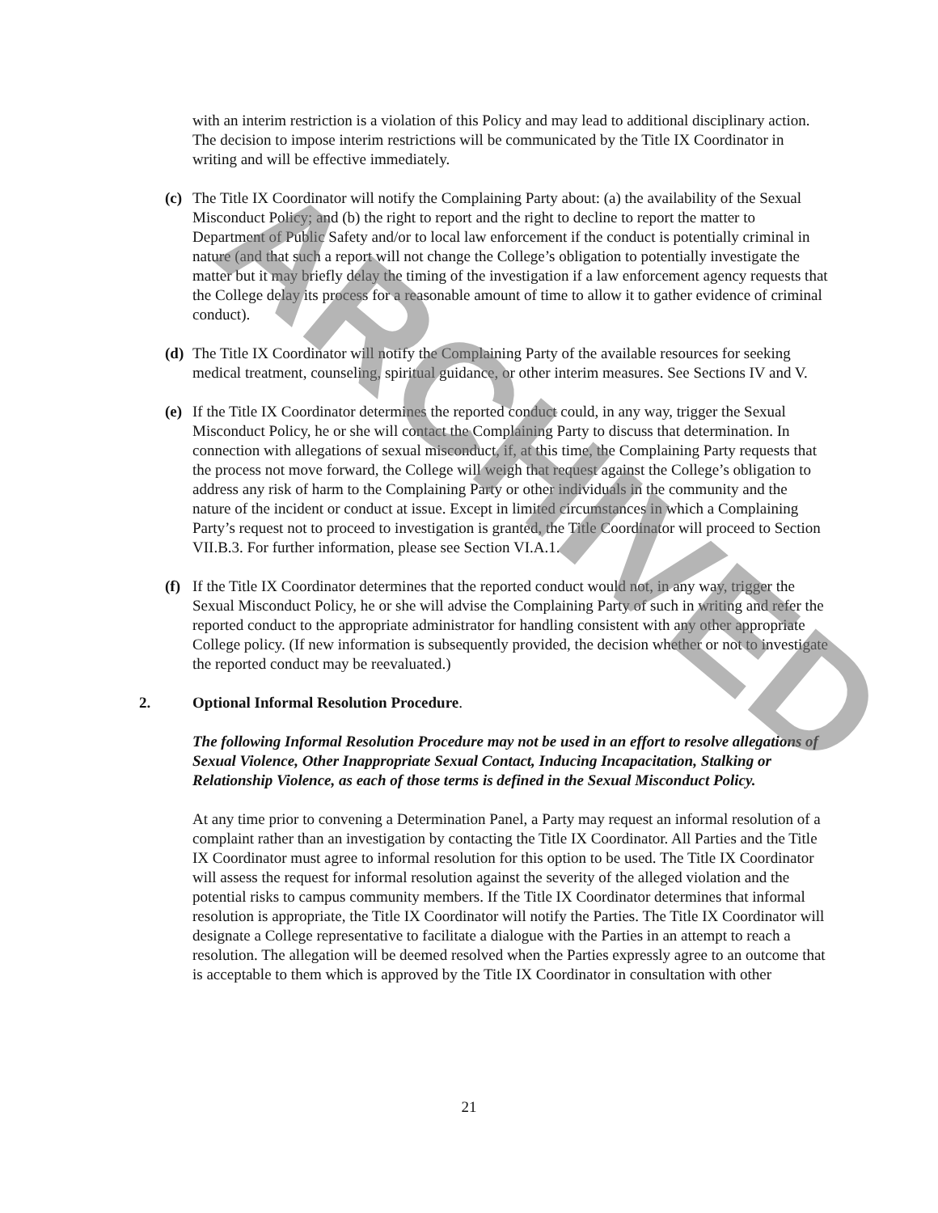with an interim restriction is a violation of this Policy and may lead to additional disciplinary action. The decision to impose interim restrictions will be communicated by the Title IX Coordinator in writing and will be effective immediately.
(c)
The Title IX Coordinator will notify the Complaining Party about: (a) the availability of the Sexual Misconduct Policy; and (b) the right to report and the right to decline to report the matter to Department of Public Safety and/or to local law enforcement if the conduct is potentially criminal in nature (and that such a report will not change the College’s obligation to potentially investigate the matter but it may briefly delay the timing of the investigation if a law enforcement agency requests that the College delay its process for a reasonable amount of time to allow it to gather evidence of criminal conduct).
(d)
The Title IX Coordinator will notify the Complaining Party of the available resources for seeking medical treatment, counseling, spiritual guidance, or other interim measures. See Sections IV and V.
(e)
If the Title IX Coordinator determines the reported conduct could, in any way, trigger the Sexual Misconduct Policy, he or she will contact the Complaining Party to discuss that determination. In connection with allegations of sexual misconduct, if, at this time, the Complaining Party requests that the process not move forward, the College will weigh that request against the College’s obligation to address any risk of harm to the Complaining Party or other individuals in the community and the nature of the incident or conduct at issue. Except in limited circumstances in which a Complaining Party’s request not to proceed to investigation is granted, the Title Coordinator will proceed to Section VII.B.3. For further information, please see Section VI.A.1.
(f)
If the Title IX Coordinator determines that the reported conduct would not, in any way, trigger the Sexual Misconduct Policy, he or she will advise the Complaining Party of such in writing and refer the reported conduct to the appropriate administrator for handling consistent with any other appropriate College policy. (If new information is subsequently provided, the decision whether or not to investigate the reported conduct may be reevaluated.)
2. Optional Informal Resolution Procedure.
The following Informal Resolution Procedure may not be used in an effort to resolve allegations of Sexual Violence, Other Inappropriate Sexual Contact, Inducing Incapacitation, Stalking or Relationship Violence, as each of those terms is defined in the Sexual Misconduct Policy.
At any time prior to convening a Determination Panel, a Party may request an informal resolution of a complaint rather than an investigation by contacting the Title IX Coordinator. All Parties and the Title IX Coordinator must agree to informal resolution for this option to be used. The Title IX Coordinator will assess the request for informal resolution against the severity of the alleged violation and the potential risks to campus community members. If the Title IX Coordinator determines that informal resolution is appropriate, the Title IX Coordinator will notify the Parties. The Title IX Coordinator will designate a College representative to facilitate a dialogue with the Parties in an attempt to reach a resolution. The allegation will be deemed resolved when the Parties expressly agree to an outcome that is acceptable to them which is approved by the Title IX Coordinator in consultation with other
21
ARCHIVED